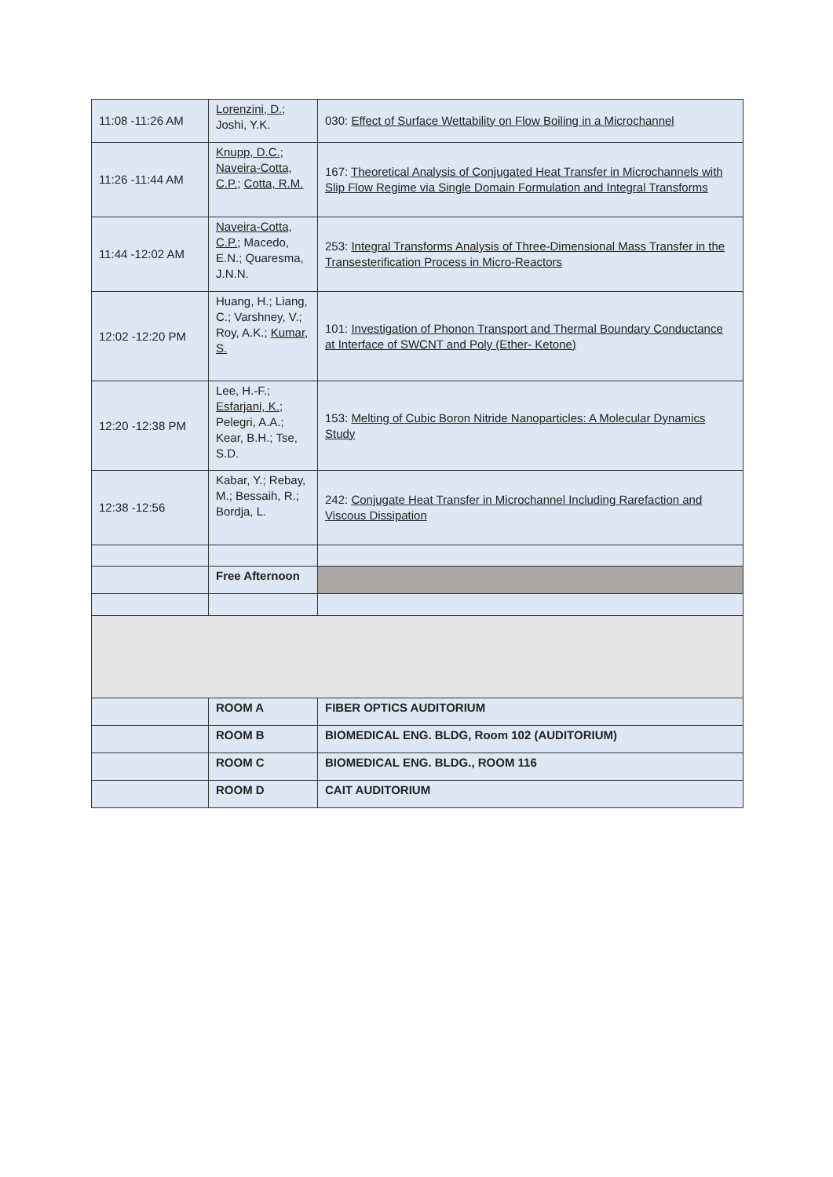| 11:08 -11:26 AM | Lorenzini, D. ; Joshi, Y.K. | 030: Effect of Surface Wettability on Flow Boiling in a Microchannel |
| 11:26 -11:44 AM | Knupp, D.C. ; Naveira-Cotta, C.P. ; Cotta, R.M. | 167: Theoretical Analysis of Conjugated Heat Transfer in Microchannels with Slip Flow Regime via Single Domain Formulation and Integral Transforms |
| 11:44 -12:02 AM | Naveira-Cotta, C.P. ; Macedo, E.N.; Quaresma, J.N.N. | 253: Integral Transforms Analysis of Three-Dimensional Mass Transfer in the Transesterification Process in Micro-Reactors |
| 12:02 -12:20 PM | Huang, H.; Liang, C.; Varshney, V.; Roy, A.K.; Kumar, S. | 101: Investigation of Phonon Transport and Thermal Boundary Conductance at Interface of SWCNT and Poly (Ether- Ketone) |
| 12:20 -12:38 PM | Lee, H.-F.; Esfarjani, K. ; Pelegri, A.A.; Kear, B.H.; Tse, S.D. | 153: Melting of Cubic Boron Nitride Nanoparticles: A Molecular Dynamics Study |
| 12:38 -12:56 | Kabar, Y.; Rebay, M.; Bessaih, R.; Bordja, L. | 242: Conjugate Heat Transfer in Microchannel Including Rarefaction and Viscous Dissipation |
| | Free Afternoon | |
| | ROOM A | FIBER OPTICS AUDITORIUM |
| | ROOM B | BIOMEDICAL ENG. BLDG, Room 102 (AUDITORIUM) |
| | ROOM C | BIOMEDICAL ENG. BLDG., ROOM 116 |
| | ROOM D | CAIT AUDITORIUM |